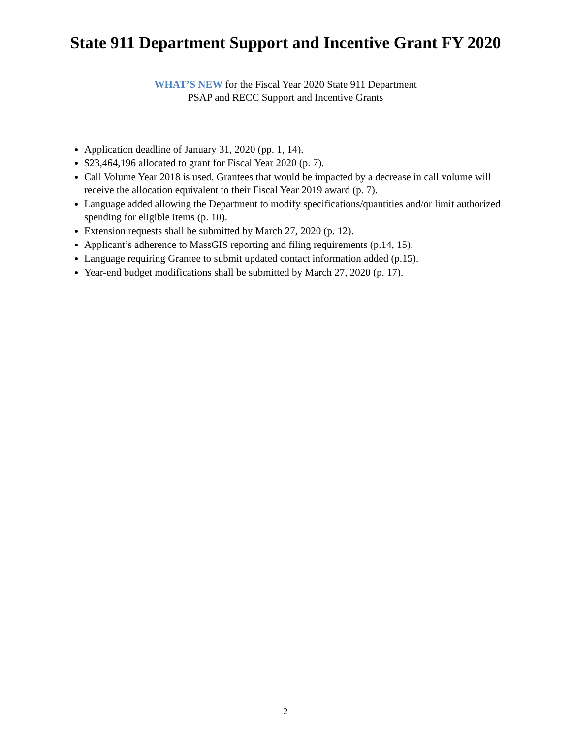State 911 Department Support and Incentive Grant FY 2020
WHAT’S NEW for the Fiscal Year 2020 State 911 Department
PSAP and RECC Support and Incentive Grants
Application deadline of January 31, 2020 (pp. 1, 14).
$23,464,196 allocated to grant for Fiscal Year 2020 (p. 7).
Call Volume Year 2018 is used. Grantees that would be impacted by a decrease in call volume will receive the allocation equivalent to their Fiscal Year 2019 award (p. 7).
Language added allowing the Department to modify specifications/quantities and/or limit authorized spending for eligible items (p. 10).
Extension requests shall be submitted by March 27, 2020 (p. 12).
Applicant’s adherence to MassGIS reporting and filing requirements (p.14, 15).
Language requiring Grantee to submit updated contact information added (p.15).
Year-end budget modifications shall be submitted by March 27, 2020 (p. 17).
2